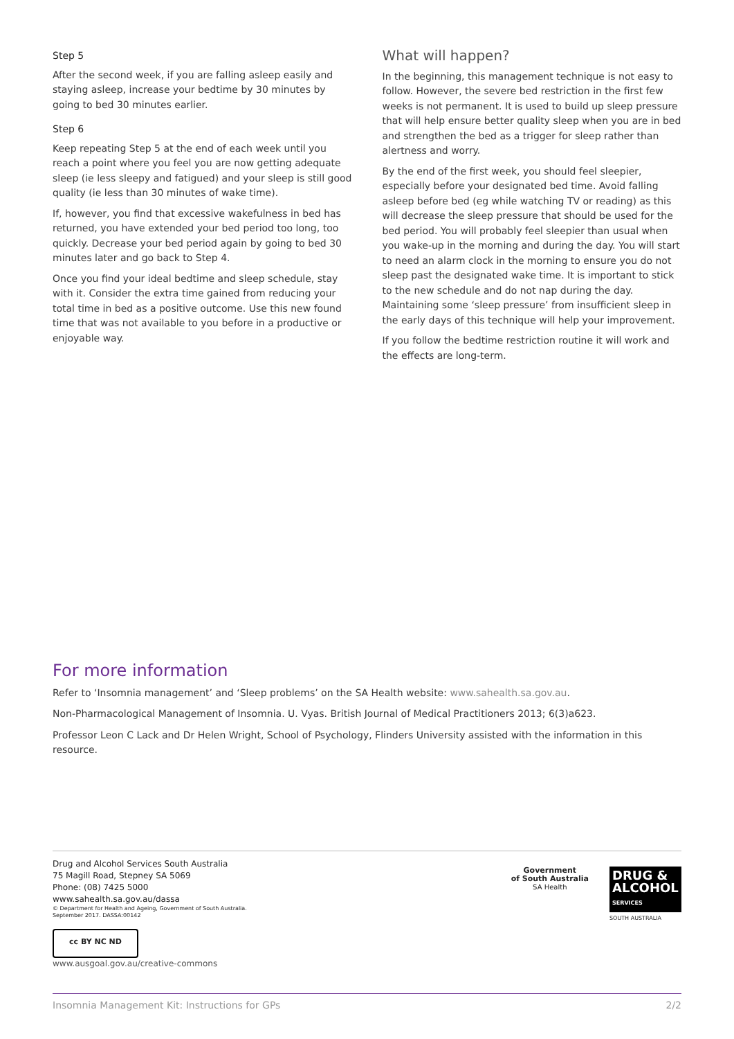Step 5
After the second week, if you are falling asleep easily and staying asleep, increase your bedtime by 30 minutes by going to bed 30 minutes earlier.
Step 6
Keep repeating Step 5 at the end of each week until you reach a point where you feel you are now getting adequate sleep (ie less sleepy and fatigued) and your sleep is still good quality (ie less than 30 minutes of wake time).
If, however, you find that excessive wakefulness in bed has returned, you have extended your bed period too long, too quickly. Decrease your bed period again by going to bed 30 minutes later and go back to Step 4.
Once you find your ideal bedtime and sleep schedule, stay with it. Consider the extra time gained from reducing your total time in bed as a positive outcome. Use this new found time that was not available to you before in a productive or enjoyable way.
What will happen?
In the beginning, this management technique is not easy to follow. However, the severe bed restriction in the first few weeks is not permanent. It is used to build up sleep pressure that will help ensure better quality sleep when you are in bed and strengthen the bed as a trigger for sleep rather than alertness and worry.
By the end of the first week, you should feel sleepier, especially before your designated bed time. Avoid falling asleep before bed (eg while watching TV or reading) as this will decrease the sleep pressure that should be used for the bed period. You will probably feel sleepier than usual when you wake-up in the morning and during the day. You will start to need an alarm clock in the morning to ensure you do not sleep past the designated wake time. It is important to stick to the new schedule and do not nap during the day. Maintaining some ‘sleep pressure’ from insufficient sleep in the early days of this technique will help your improvement.
If you follow the bedtime restriction routine it will work and the effects are long-term.
For more information
Refer to ‘Insomnia management’ and ‘Sleep problems’ on the SA Health website: www.sahealth.sa.gov.au.
Non-Pharmacological Management of Insomnia. U. Vyas. British Journal of Medical Practitioners 2013; 6(3)a623.
Professor Leon C Lack and Dr Helen Wright, School of Psychology, Flinders University assisted with the information in this resource.
Drug and Alcohol Services South Australia
75 Magill Road, Stepney SA 5069
Phone: (08) 7425 5000
www.sahealth.sa.gov.au/dassa
© Department for Health and Ageing, Government of South Australia.
September 2017. DASSA:00142
cc BY NC ND
www.ausgoal.gov.au/creative-commons
Government
of South Australia
SA Health
DRUG &
ALCOHOL
SERVICES
SOUTH AUSTRALIA
Insomnia Management Kit: Instructions for GPs 2/2